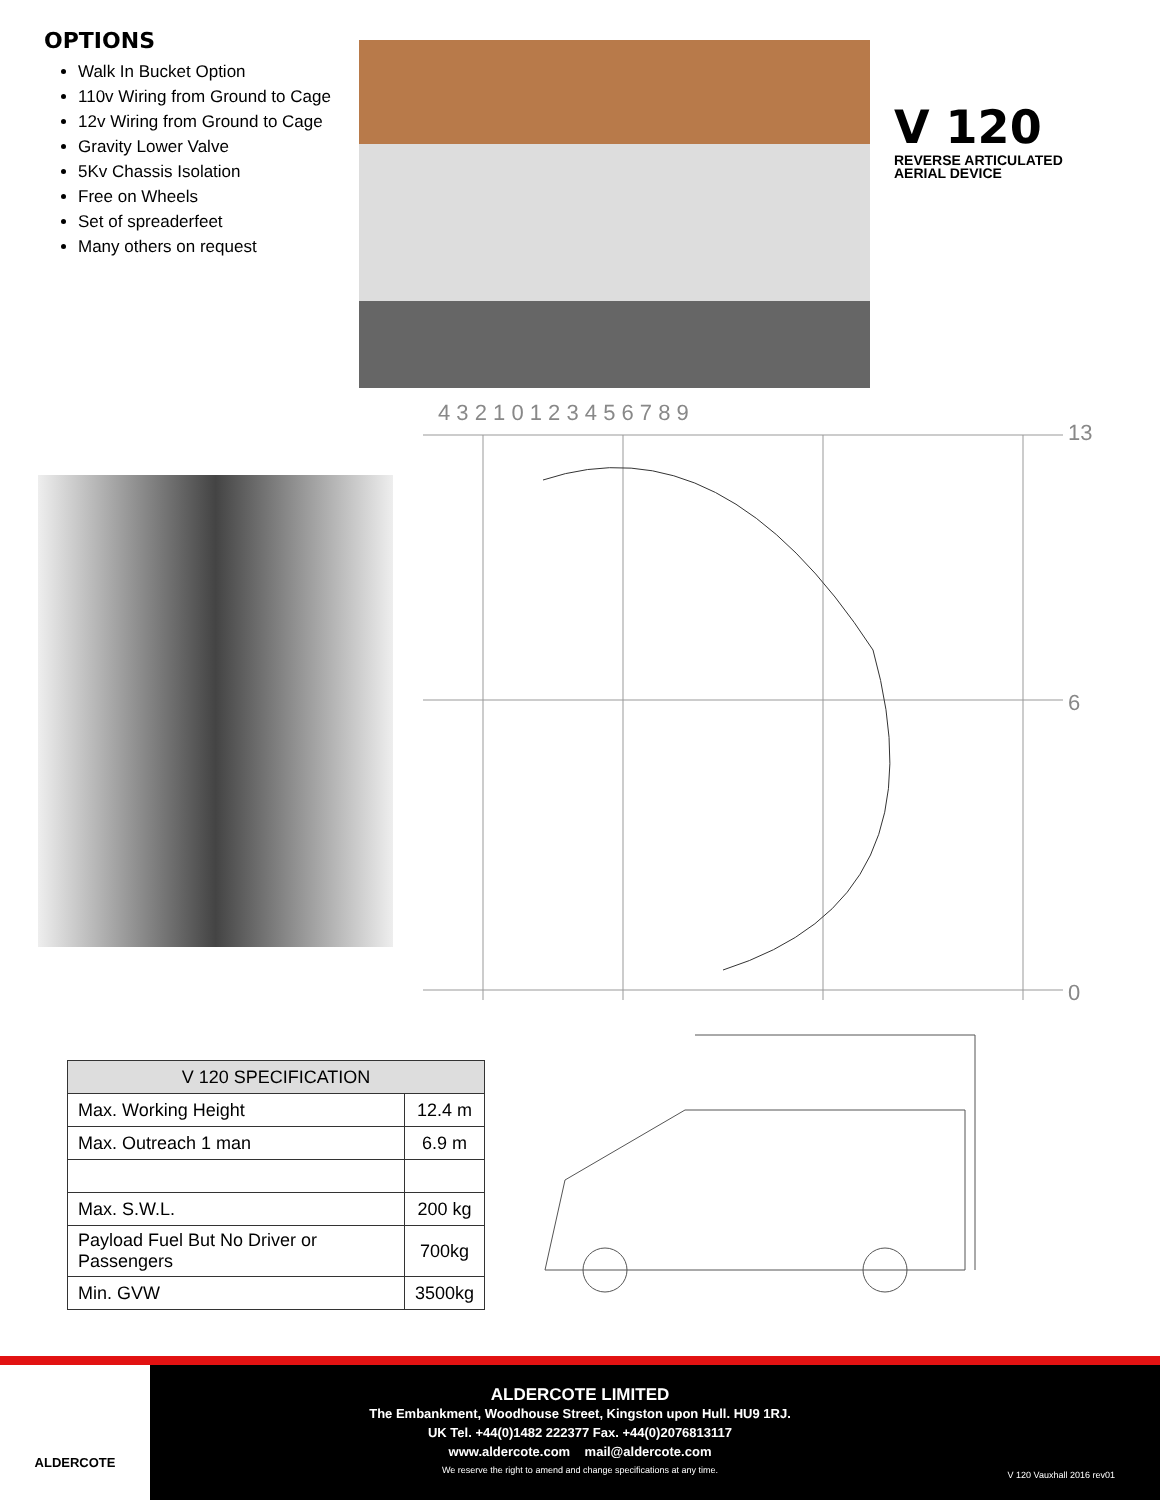OPTIONS
Walk In Bucket Option
110v Wiring from Ground to Cage
12v Wiring from Ground to Cage
Gravity Lower Valve
5Kv Chassis Isolation
Free on Wheels
Set of spreaderfeet
Many others on request
V 120
REVERSE ARTICULATED
AERIAL DEVICE
4 3 2 1 0 1 2 3 4 5 6 7 8 9
13
6
0
| V 120 SPECIFICATION | |
| --- | --- |
| Max. Working Height | 12.4 m |
| Max. Outreach 1 man | 6.9 m |
| Max. S.W.L. | 200 kg |
| Payload Fuel But No Driver or Passengers | 700kg |
| Min. GVW | 3500kg |
ALDERCOTE
ALDERCOTE LIMITED
The Embankment, Woodhouse Street, Kingston upon Hull. HU9 1RJ.
UK Tel. +44(0)1482 222377 Fax. +44(0)2076813117
www.aldercote.com mail@aldercote.com
We reserve the right to amend and change specifications at any time.
V 120 Vauxhall 2016 rev01